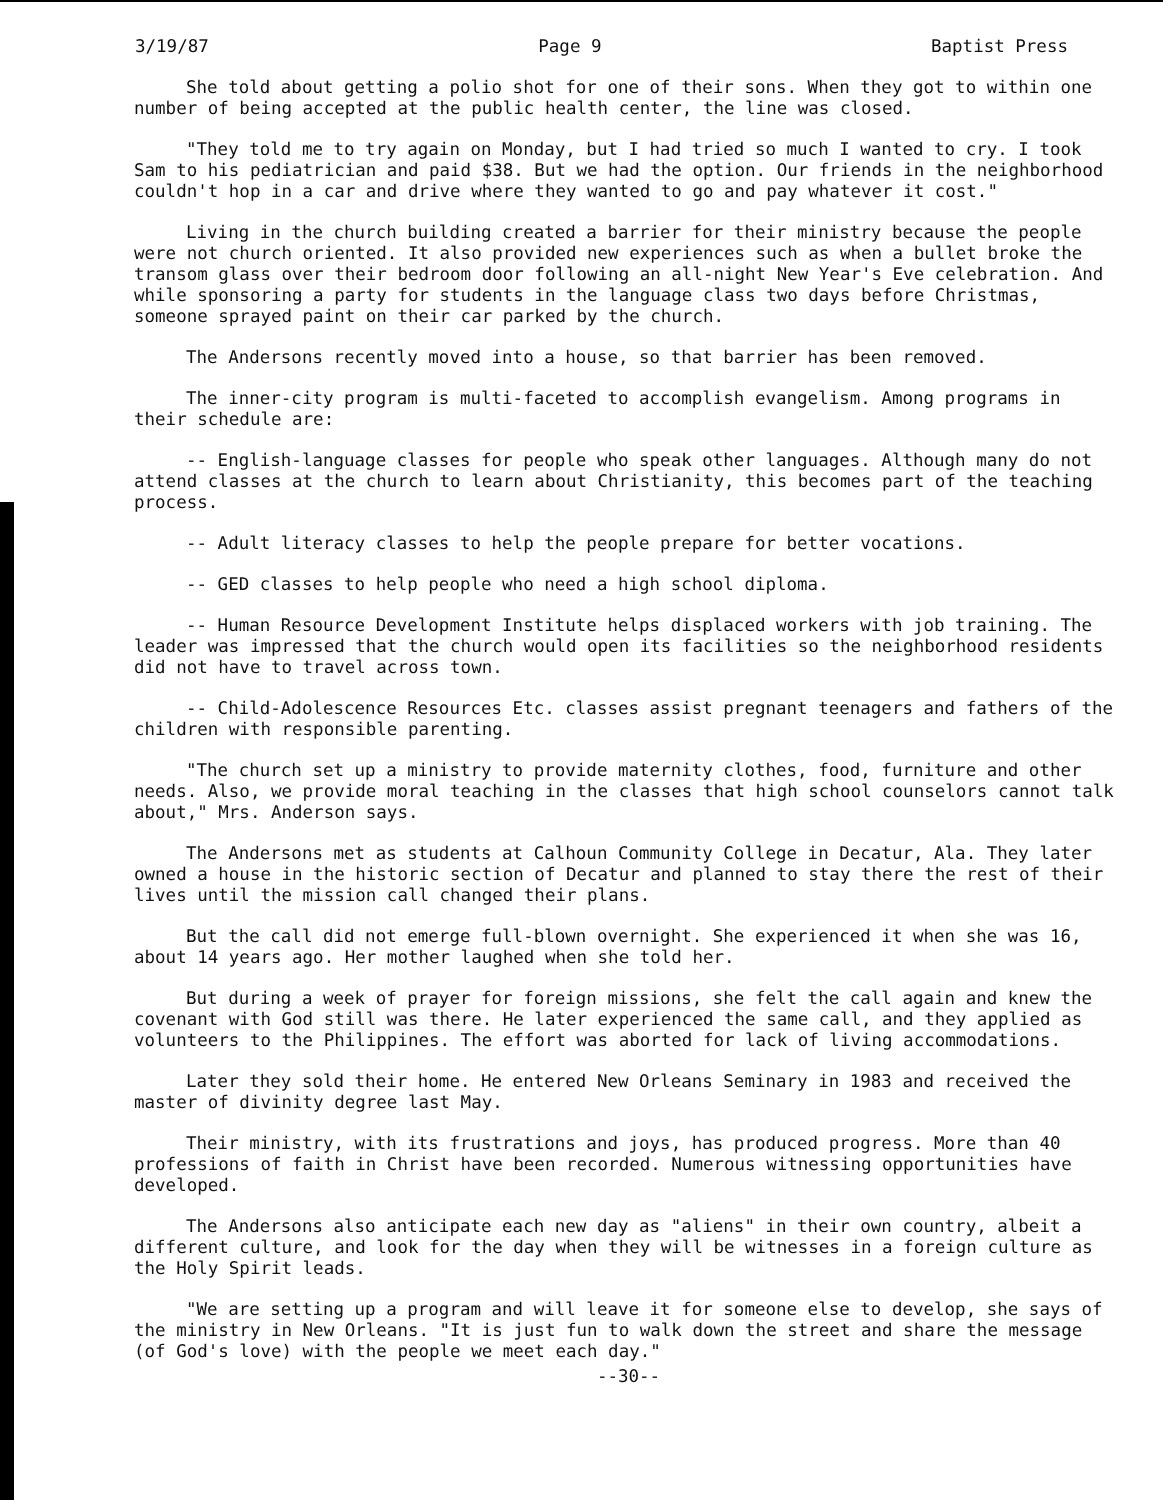3/19/87 Page 9 Baptist Press
She told about getting a polio shot for one of their sons. When they got to within one number of being accepted at the public health center, the line was closed.
"They told me to try again on Monday, but I had tried so much I wanted to cry. I took Sam to his pediatrician and paid $38. But we had the option. Our friends in the neighborhood couldn't hop in a car and drive where they wanted to go and pay whatever it cost."
Living in the church building created a barrier for their ministry because the people were not church oriented. It also provided new experiences such as when a bullet broke the transom glass over their bedroom door following an all-night New Year's Eve celebration. And while sponsoring a party for students in the language class two days before Christmas, someone sprayed paint on their car parked by the church.
The Andersons recently moved into a house, so that barrier has been removed.
The inner-city program is multi-faceted to accomplish evangelism. Among programs in their schedule are:
-- English-language classes for people who speak other languages. Although many do not attend classes at the church to learn about Christianity, this becomes part of the teaching process.
-- Adult literacy classes to help the people prepare for better vocations.
-- GED classes to help people who need a high school diploma.
-- Human Resource Development Institute helps displaced workers with job training. The leader was impressed that the church would open its facilities so the neighborhood residents did not have to travel across town.
-- Child-Adolescence Resources Etc. classes assist pregnant teenagers and fathers of the children with responsible parenting.
"The church set up a ministry to provide maternity clothes, food, furniture and other needs. Also, we provide moral teaching in the classes that high school counselors cannot talk about," Mrs. Anderson says.
The Andersons met as students at Calhoun Community College in Decatur, Ala. They later owned a house in the historic section of Decatur and planned to stay there the rest of their lives until the mission call changed their plans.
But the call did not emerge full-blown overnight. She experienced it when she was 16, about 14 years ago. Her mother laughed when she told her.
But during a week of prayer for foreign missions, she felt the call again and knew the covenant with God still was there. He later experienced the same call, and they applied as volunteers to the Philippines. The effort was aborted for lack of living accommodations.
Later they sold their home. He entered New Orleans Seminary in 1983 and received the master of divinity degree last May.
Their ministry, with its frustrations and joys, has produced progress. More than 40 professions of faith in Christ have been recorded. Numerous witnessing opportunities have developed.
The Andersons also anticipate each new day as "aliens" in their own country, albeit a different culture, and look for the day when they will be witnesses in a foreign culture as the Holy Spirit leads.
"We are setting up a program and will leave it for someone else to develop, she says of the ministry in New Orleans. "It is just fun to walk down the street and share the message (of God's love) with the people we meet each day."
--30--